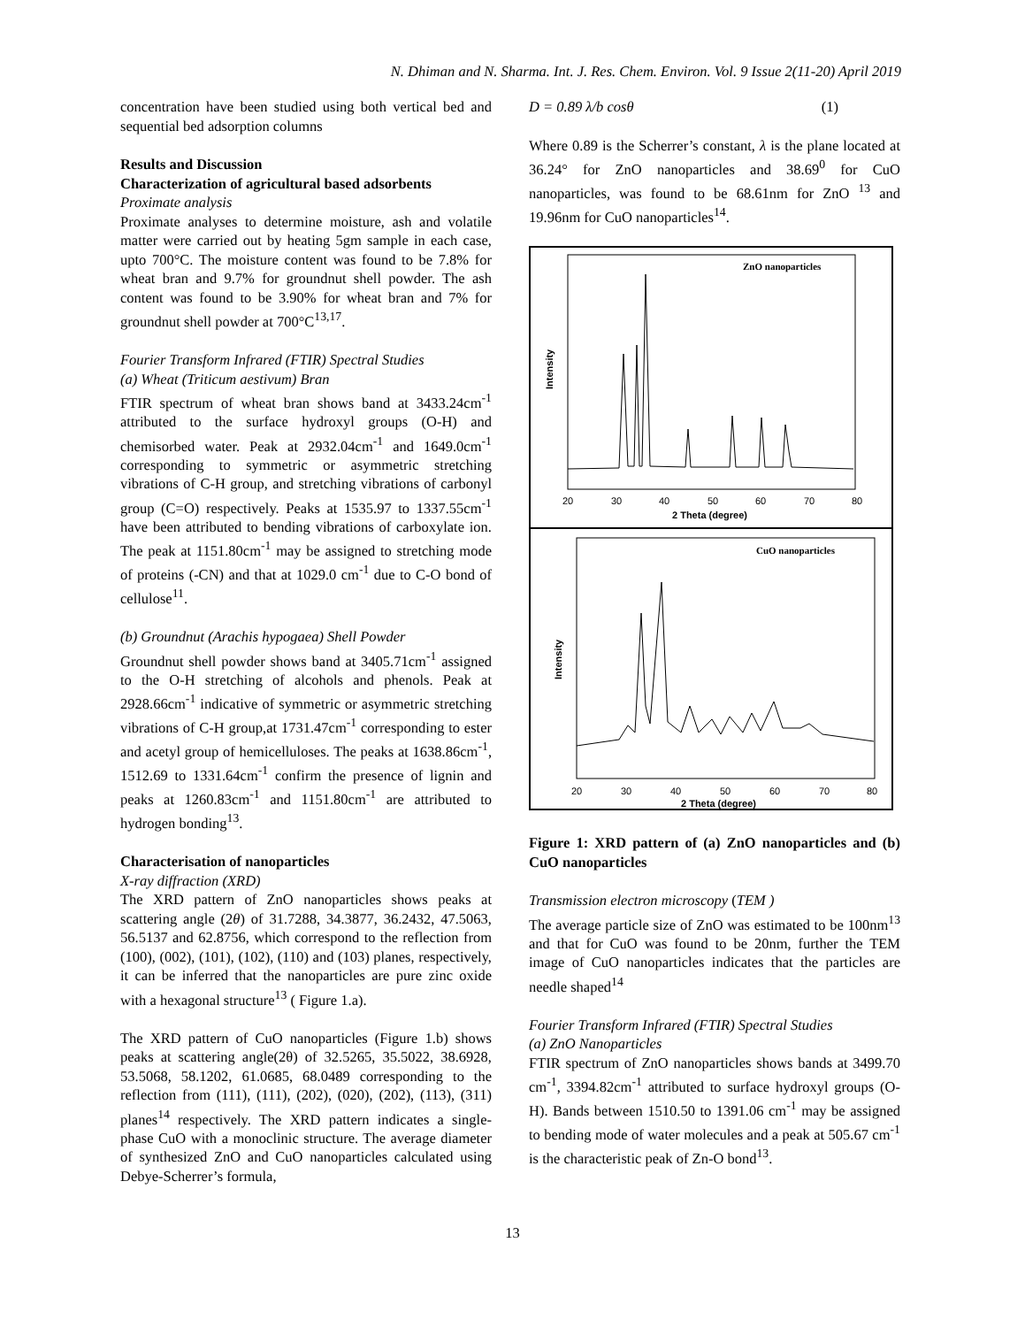N. Dhiman and N. Sharma. Int. J. Res. Chem. Environ. Vol. 9 Issue 2(11-20) April 2019
concentration have been studied using both vertical bed and sequential bed adsorption columns
Results and Discussion
Characterization of agricultural based adsorbents
Proximate analysis
Proximate analyses to determine moisture, ash and volatile matter were carried out by heating 5gm sample in each case, upto 700°C. The moisture content was found to be 7.8% for wheat bran and 9.7% for groundnut shell powder. The ash content was found to be 3.90% for wheat bran and 7% for groundnut shell powder at 700°C<sup>13,17</sup>.
Fourier Transform Infrared (FTIR) Spectral Studies
(a) Wheat (Triticum aestivum) Bran
FTIR spectrum of wheat bran shows band at 3433.24cm<sup>-1</sup> attributed to the surface hydroxyl groups (O-H) and chemisorbed water. Peak at 2932.04cm<sup>-1</sup> and 1649.0cm<sup>-1</sup> corresponding to symmetric or asymmetric stretching vibrations of C-H group, and stretching vibrations of carbonyl group (C=O) respectively. Peaks at 1535.97 to 1337.55cm<sup>-1</sup> have been attributed to bending vibrations of carboxylate ion. The peak at 1151.80cm<sup>-1</sup> may be assigned to stretching mode of proteins (-CN) and that at 1029.0 cm<sup>-1</sup> due to C-O bond of cellulose<sup>11</sup>.
(b) Groundnut (Arachis hypogaea) Shell Powder
Groundnut shell powder shows band at 3405.71cm<sup>-1</sup> assigned to the O-H stretching of alcohols and phenols. Peak at 2928.66cm<sup>-1</sup> indicative of symmetric or asymmetric stretching vibrations of C-H group,at 1731.47cm<sup>-1</sup> corresponding to ester and acetyl group of hemicelluloses. The peaks at 1638.86cm<sup>-1</sup>, 1512.69 to 1331.64cm<sup>-1</sup> confirm the presence of lignin and peaks at 1260.83cm<sup>-1</sup> and 1151.80cm<sup>-1</sup> are attributed to hydrogen bonding<sup>13</sup>.
Characterisation of nanoparticles
X-ray diffraction (XRD)
The XRD pattern of ZnO nanoparticles shows peaks at scattering angle (2θ) of 31.7288, 34.3877, 36.2432, 47.5063, 56.5137 and 62.8756, which correspond to the reflection from (100), (002), (101), (102), (110) and (103) planes, respectively, it can be inferred that the nanoparticles are pure zinc oxide with a hexagonal structure<sup>13</sup> ( Figure 1.a).
The XRD pattern of CuO nanoparticles (Figure 1.b) shows peaks at scattering angle(2θ) of 32.5265, 35.5022, 38.6928, 53.5068, 58.1202, 61.0685, 68.0489 corresponding to the reflection from (111), (111), (202), (020), (202), (113), (311) planes<sup>14</sup> respectively. The XRD pattern indicates a single-phase CuO with a monoclinic structure. The average diameter of synthesized ZnO and CuO nanoparticles calculated using Debye-Scherrer’s formula,
D = 0.89 λ/b cosθ (1)
Where 0.89 is the Scherrer’s constant, λ is the plane located at 36.24° for ZnO nanoparticles and 38.69<sup>0</sup> for CuO nanoparticles, was found to be 68.61nm for ZnO <sup>13</sup> and 19.96nm for CuO nanoparticles<sup>14</sup>.
ZnO nanoparticles
20
30
40
50
60
70
80
2 Theta (degree)
Intensity
CuO nanoparticles
20
30
40
50
60
70
80
2 Theta (degree)
Intensity
Figure 1: XRD pattern of (a) ZnO nanoparticles and (b) CuO nanoparticles
Transmission electron microscopy (TEM )
The average particle size of ZnO was estimated to be 100nm<sup>13</sup> and that for CuO was found to be 20nm, further the TEM image of CuO nanoparticles indicates that the particles are needle shaped<sup>14</sup>
Fourier Transform Infrared (FTIR) Spectral Studies
(a) ZnO Nanoparticles
FTIR spectrum of ZnO nanoparticles shows bands at 3499.70 cm<sup>-1</sup>, 3394.82cm<sup>-1</sup> attributed to surface hydroxyl groups (O-H). Bands between 1510.50 to 1391.06 cm<sup>-1</sup> may be assigned to bending mode of water molecules and a peak at 505.67 cm<sup>-1</sup> is the characteristic peak of Zn-O bond<sup>13</sup>.
13